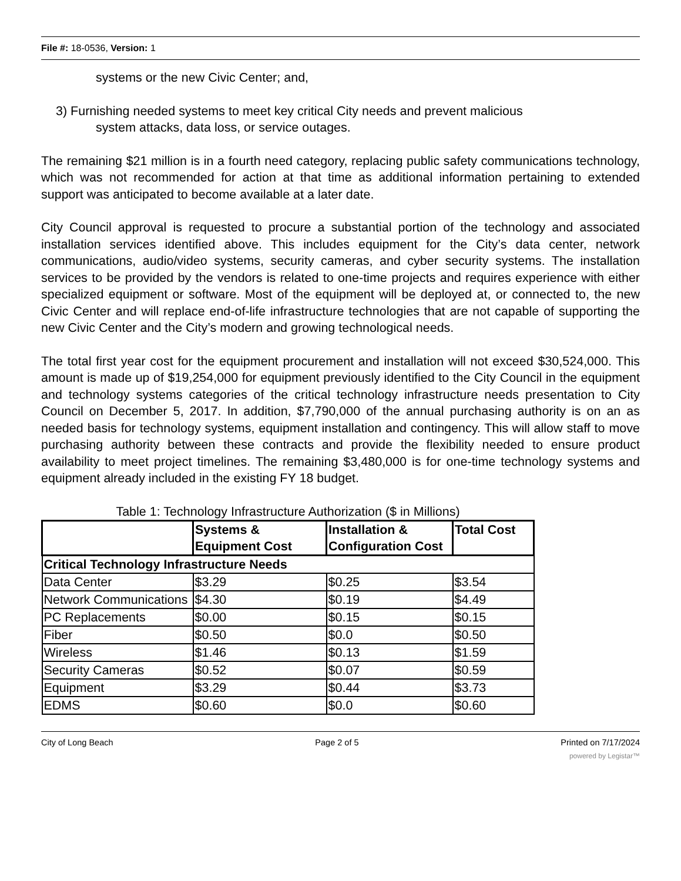File #: 18-0536, Version: 1
systems or the new Civic Center; and,
3) Furnishing needed systems to meet key critical City needs and prevent malicious
system attacks, data loss, or service outages.
The remaining $21 million is in a fourth need category, replacing public safety communications technology, which was not recommended for action at that time as additional information pertaining to extended support was anticipated to become available at a later date.
City Council approval is requested to procure a substantial portion of the technology and associated installation services identified above. This includes equipment for the City’s data center, network communications, audio/video systems, security cameras, and cyber security systems. The installation services to be provided by the vendors is related to one-time projects and requires experience with either specialized equipment or software. Most of the equipment will be deployed at, or connected to, the new Civic Center and will replace end-of-life infrastructure technologies that are not capable of supporting the new Civic Center and the City’s modern and growing technological needs.
The total first year cost for the equipment procurement and installation will not exceed $30,524,000. This amount is made up of $19,254,000 for equipment previously identified to the City Council in the equipment and technology systems categories of the critical technology infrastructure needs presentation to City Council on December 5, 2017. In addition, $7,790,000 of the annual purchasing authority is on an as needed basis for technology systems, equipment installation and contingency. This will allow staff to move purchasing authority between these contracts and provide the flexibility needed to ensure product availability to meet project timelines. The remaining $3,480,000 is for one-time technology systems and equipment already included in the existing FY 18 budget.
Table 1: Technology Infrastructure Authorization ($ in Millions)
| | Systems & Equipment Cost | Installation & Configuration Cost | Total Cost |
| --- | --- | --- | --- |
| Critical Technology Infrastructure Needs | | | |
| Data Center | $3.29 | $0.25 | $3.54 |
| Network Communications | $4.30 | $0.19 | $4.49 |
| PC Replacements | $0.00 | $0.15 | $0.15 |
| Fiber | $0.50 | $0.0 | $0.50 |
| Wireless | $1.46 | $0.13 | $1.59 |
| Security Cameras | $0.52 | $0.07 | $0.59 |
| Equipment | $3.29 | $0.44 | $3.73 |
| EDMS | $0.60 | $0.0 | $0.60 |
City of Long Beach Page 2 of 5 Printed on 7/17/2024
powered by Legistar™